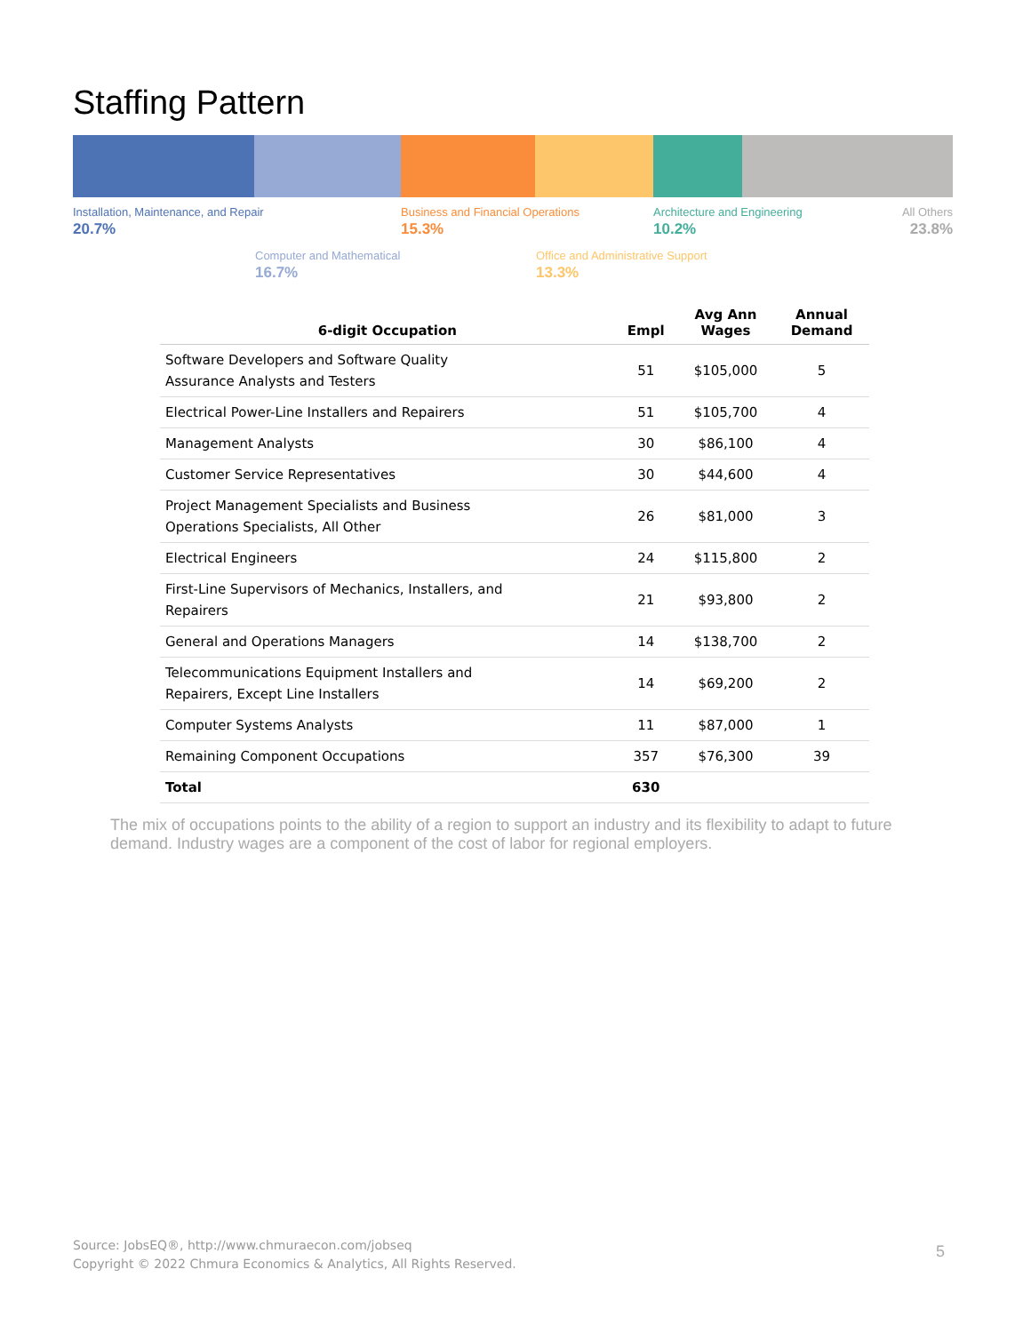Staffing Pattern
Installation, Maintenance, and Repair
20.7%
Business and Financial Operations
15.3%
Architecture and Engineering
10.2%
All Others
23.8%
Computer and Mathematical
16.7%
Office and Administrative Support
13.3%
| 6-digit Occupation | Empl | Avg Ann Wages | Annual Demand |
| --- | --- | --- | --- |
| Software Developers and Software Quality Assurance Analysts and Testers | 51 | $105,000 | 5 |
| Electrical Power-Line Installers and Repairers | 51 | $105,700 | 4 |
| Management Analysts | 30 | $86,100 | 4 |
| Customer Service Representatives | 30 | $44,600 | 4 |
| Project Management Specialists and Business Operations Specialists, All Other | 26 | $81,000 | 3 |
| Electrical Engineers | 24 | $115,800 | 2 |
| First-Line Supervisors of Mechanics, Installers, and Repairers | 21 | $93,800 | 2 |
| General and Operations Managers | 14 | $138,700 | 2 |
| Telecommunications Equipment Installers and Repairers, Except Line Installers | 14 | $69,200 | 2 |
| Computer Systems Analysts | 11 | $87,000 | 1 |
| Remaining Component Occupations | 357 | $76,300 | 39 |
| Total | 630 | | |
The mix of occupations points to the ability of a region to support an industry and its flexibility to adapt to future demand. Industry wages are a component of the cost of labor for regional employers.
Source: JobsEQ®, http://www.chmuraecon.com/jobseq
Copyright © 2022 Chmura Economics & Analytics, All Rights Reserved.
5